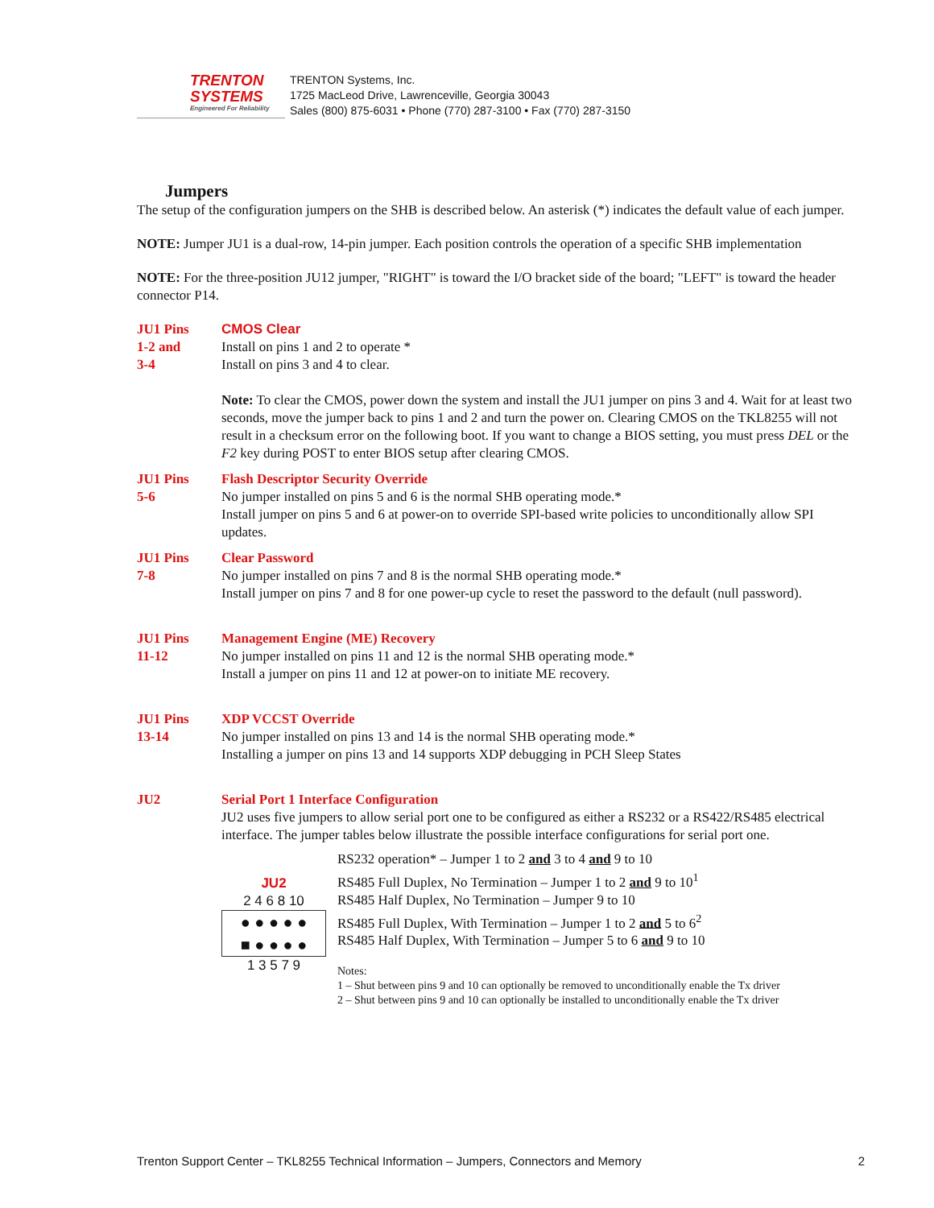TRENTON
SYSTEMS
Engineered For Reliability
TRENTON Systems, Inc.
1725 MacLeod Drive, Lawrenceville, Georgia 30043
Sales (800) 875-6031 • Phone (770) 287-3100 • Fax (770) 287-3150
Jumpers
The setup of the configuration jumpers on the SHB is described below. An asterisk (*) indicates the default value of each jumper.
NOTE: Jumper JU1 is a dual-row, 14-pin jumper. Each position controls the operation of a specific SHB implementation
NOTE: For the three-position JU12 jumper, "RIGHT" is toward the I/O bracket side of the board; "LEFT" is toward the header connector P14.
JU1 Pins
1-2 and
3-4
CMOS Clear
Install on pins 1 and 2 to operate *
Install on pins 3 and 4 to clear.
Note: To clear the CMOS, power down the system and install the JU1 jumper on pins 3 and 4. Wait for at least two seconds, move the jumper back to pins 1 and 2 and turn the power on. Clearing CMOS on the TKL8255 will not result in a checksum error on the following boot. If you want to change a BIOS setting, you must press DEL or the F2 key during POST to enter BIOS setup after clearing CMOS.
JU1 Pins
5-6
Flash Descriptor Security Override
No jumper installed on pins 5 and 6 is the normal SHB operating mode.*
Install jumper on pins 5 and 6 at power-on to override SPI-based write policies to unconditionally allow SPI updates.
JU1 Pins
7-8
Clear Password
No jumper installed on pins 7 and 8 is the normal SHB operating mode.*
Install jumper on pins 7 and 8 for one power-up cycle to reset the password to the default (null password).
JU1 Pins
11-12
Management Engine (ME) Recovery
No jumper installed on pins 11 and 12 is the normal SHB operating mode.*
Install a jumper on pins 11 and 12 at power-on to initiate ME recovery.
JU1 Pins
13-14
XDP VCCST Override
No jumper installed on pins 13 and 14 is the normal SHB operating mode.*
Installing a jumper on pins 13 and 14 supports XDP debugging in PCH Sleep States
JU2 Serial Port 1 Interface Configuration
JU2 uses five jumpers to allow serial port one to be configured as either a RS232 or a RS422/RS485 electrical interface. The jumper tables below illustrate the possible interface configurations for serial port one.
JU2
2 4 6 8 10
● ● ● ● ●
■ ● ● ● ●
1 3 5 7 9
RS232 operation* – Jumper 1 to 2 and 3 to 4 and 9 to 10
RS485 Full Duplex, No Termination – Jumper 1 to 2 and 9 to 10<sup>1</sup>
RS485 Half Duplex, No Termination – Jumper 9 to 10
RS485 Full Duplex, With Termination – Jumper 1 to 2 and 5 to 6<sup>2</sup>
RS485 Half Duplex, With Termination – Jumper 5 to 6 and 9 to 10
Notes:
1 – Shut between pins 9 and 10 can optionally be removed to unconditionally enable the Tx driver
2 – Shut between pins 9 and 10 can optionally be installed to unconditionally enable the Tx driver
Trenton Support Center – TKL8255 Technical Information – Jumpers, Connectors and Memory 2